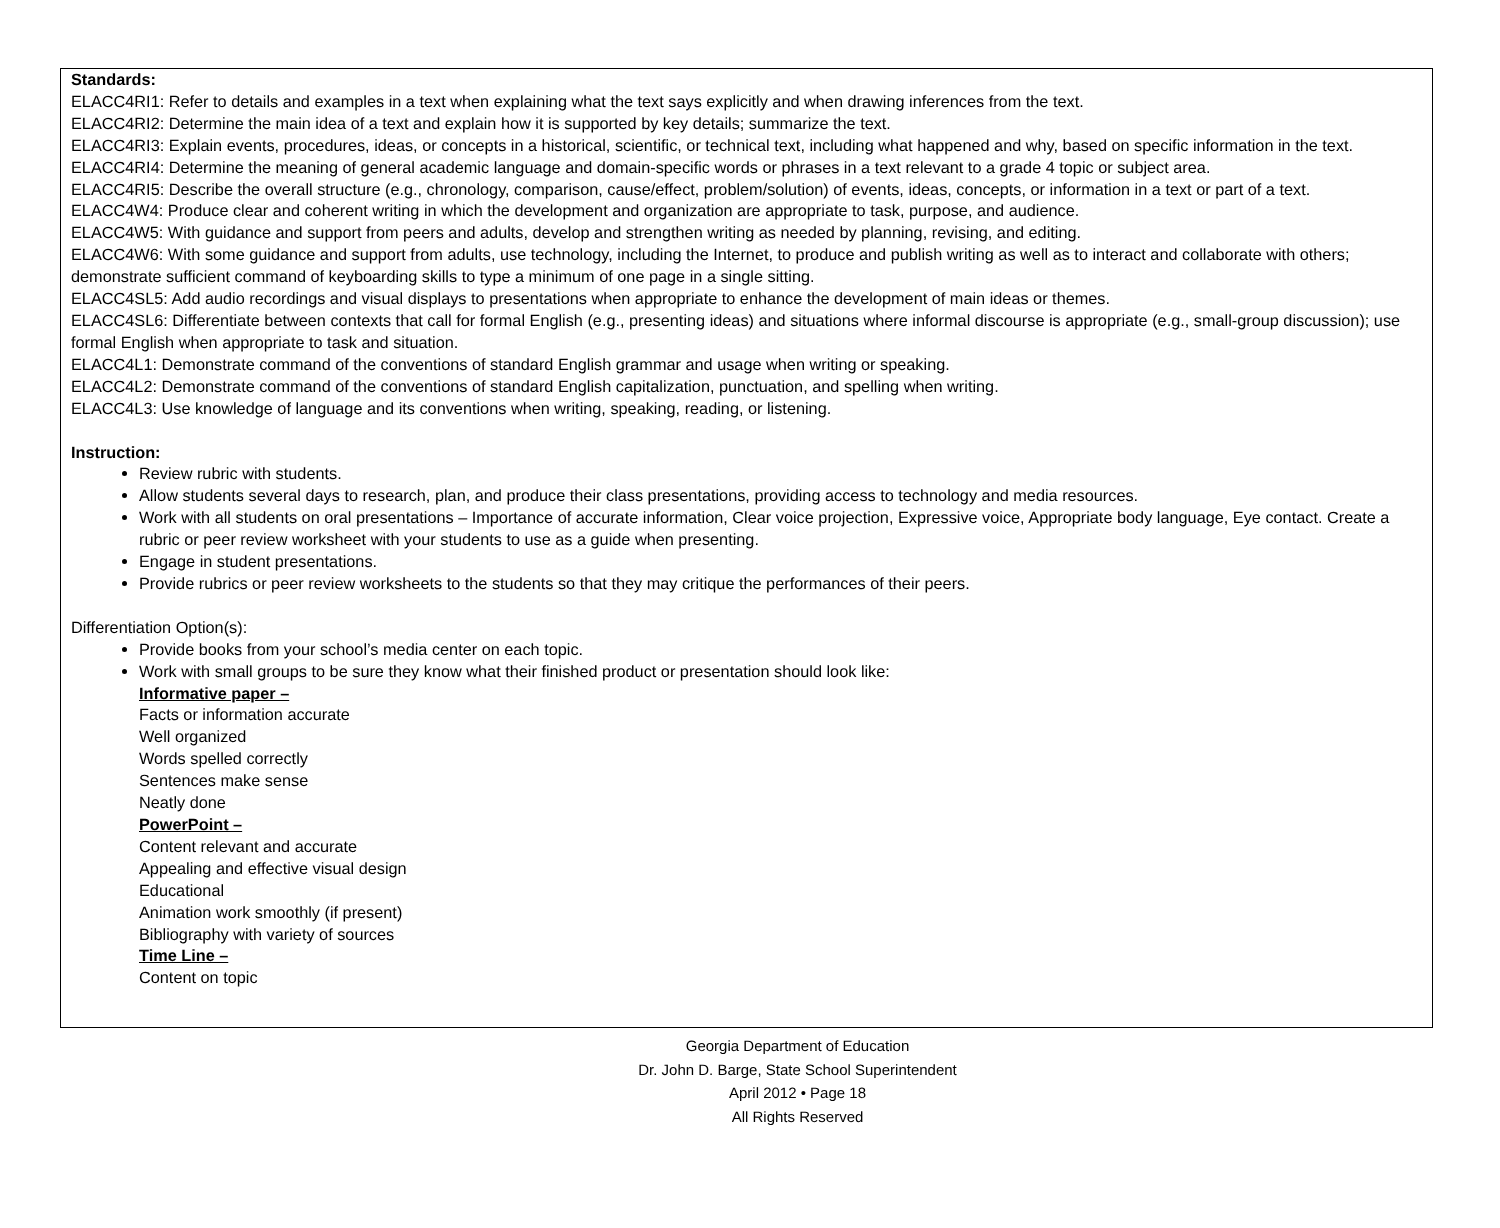Standards:
ELACC4RI1: Refer to details and examples in a text when explaining what the text says explicitly and when drawing inferences from the text.
ELACC4RI2: Determine the main idea of a text and explain how it is supported by key details; summarize the text.
ELACC4RI3: Explain events, procedures, ideas, or concepts in a historical, scientific, or technical text, including what happened and why, based on specific information in the text.
ELACC4RI4: Determine the meaning of general academic language and domain-specific words or phrases in a text relevant to a grade 4 topic or subject area.
ELACC4RI5: Describe the overall structure (e.g., chronology, comparison, cause/effect, problem/solution) of events, ideas, concepts, or information in a text or part of a text.
ELACC4W4: Produce clear and coherent writing in which the development and organization are appropriate to task, purpose, and audience.
ELACC4W5: With guidance and support from peers and adults, develop and strengthen writing as needed by planning, revising, and editing.
ELACC4W6: With some guidance and support from adults, use technology, including the Internet, to produce and publish writing as well as to interact and collaborate with others; demonstrate sufficient command of keyboarding skills to type a minimum of one page in a single sitting.
ELACC4SL5: Add audio recordings and visual displays to presentations when appropriate to enhance the development of main ideas or themes.
ELACC4SL6: Differentiate between contexts that call for formal English (e.g., presenting ideas) and situations where informal discourse is appropriate (e.g., small-group discussion); use formal English when appropriate to task and situation.
ELACC4L1: Demonstrate command of the conventions of standard English grammar and usage when writing or speaking.
ELACC4L2: Demonstrate command of the conventions of standard English capitalization, punctuation, and spelling when writing.
ELACC4L3: Use knowledge of language and its conventions when writing, speaking, reading, or listening.
Instruction:
Review rubric with students.
Allow students several days to research, plan, and produce their class presentations, providing access to technology and media resources.
Work with all students on oral presentations – Importance of accurate information, Clear voice projection, Expressive voice, Appropriate body language, Eye contact. Create a rubric or peer review worksheet with your students to use as a guide when presenting.
Engage in student presentations.
Provide rubrics or peer review worksheets to the students so that they may critique the performances of their peers.
Differentiation Option(s):
Provide books from your school’s media center on each topic.
Work with small groups to be sure they know what their finished product or presentation should look like:
Informative paper –
Facts or information accurate
Well organized
Words spelled correctly
Sentences make sense
Neatly done
PowerPoint –
Content relevant and accurate
Appealing and effective visual design
Educational
Animation work smoothly (if present)
Bibliography with variety of sources
Time Line –
Content on topic
Georgia Department of Education
Dr. John D. Barge, State School Superintendent
April 2012 • Page 18
All Rights Reserved